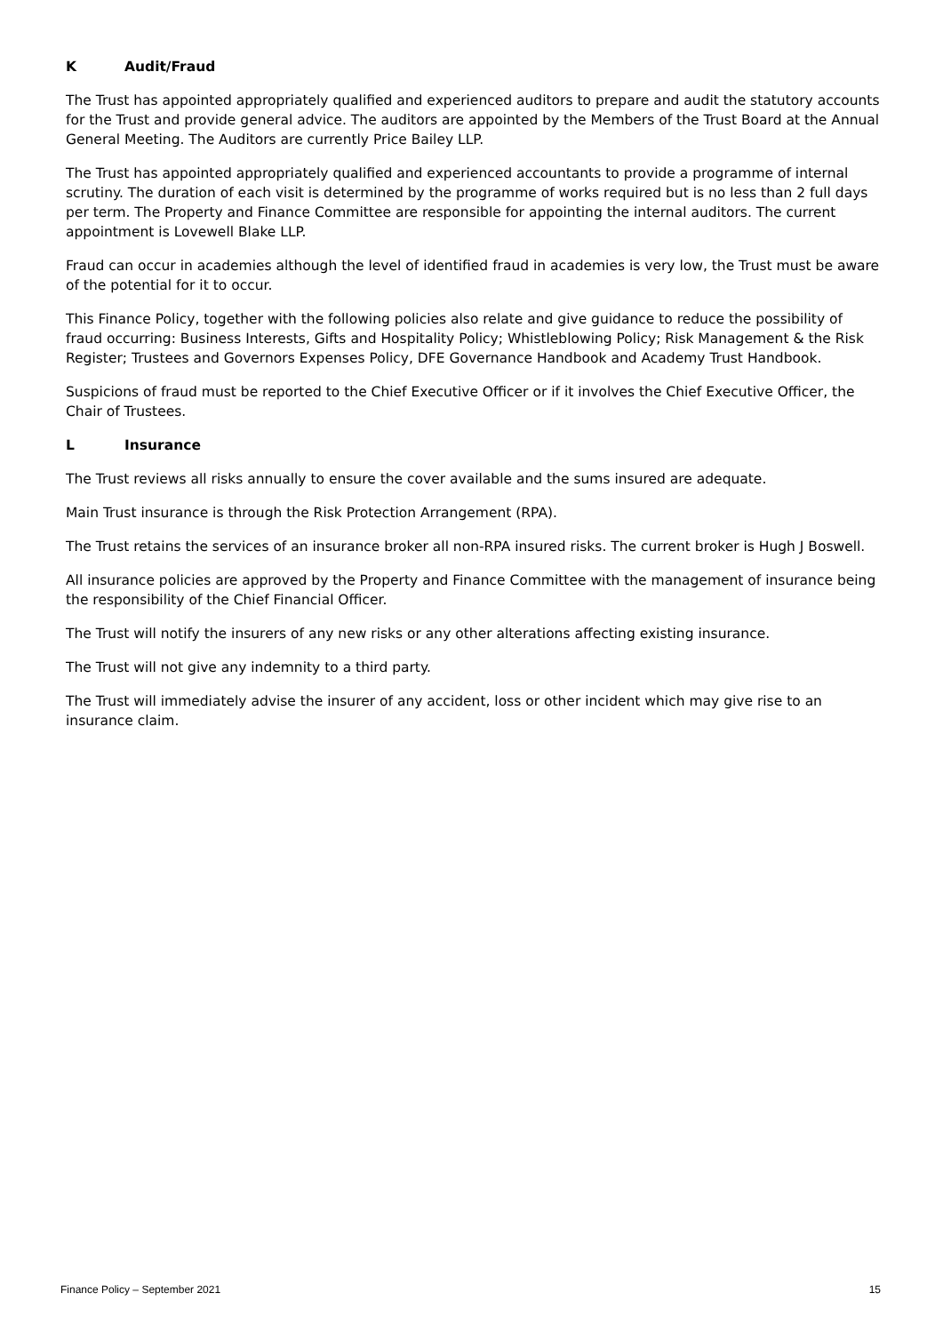K Audit/Fraud
The Trust has appointed appropriately qualified and experienced auditors to prepare and audit the statutory accounts for the Trust and provide general advice. The auditors are appointed by the Members of the Trust Board at the Annual General Meeting. The Auditors are currently Price Bailey LLP.
The Trust has appointed appropriately qualified and experienced accountants to provide a programme of internal scrutiny. The duration of each visit is determined by the programme of works required but is no less than 2 full days per term. The Property and Finance Committee are responsible for appointing the internal auditors. The current appointment is Lovewell Blake LLP.
Fraud can occur in academies although the level of identified fraud in academies is very low, the Trust must be aware of the potential for it to occur.
This Finance Policy, together with the following policies also relate and give guidance to reduce the possibility of fraud occurring: Business Interests, Gifts and Hospitality Policy; Whistleblowing Policy; Risk Management & the Risk Register; Trustees and Governors Expenses Policy, DFE Governance Handbook and Academy Trust Handbook.
Suspicions of fraud must be reported to the Chief Executive Officer or if it involves the Chief Executive Officer, the Chair of Trustees.
L Insurance
The Trust reviews all risks annually to ensure the cover available and the sums insured are adequate.
Main Trust insurance is through the Risk Protection Arrangement (RPA).
The Trust retains the services of an insurance broker all non-RPA insured risks. The current broker is Hugh J Boswell.
All insurance policies are approved by the Property and Finance Committee with the management of insurance being the responsibility of the Chief Financial Officer.
The Trust will notify the insurers of any new risks or any other alterations affecting existing insurance.
The Trust will not give any indemnity to a third party.
The Trust will immediately advise the insurer of any accident, loss or other incident which may give rise to an insurance claim.
Finance Policy – September 2021 15